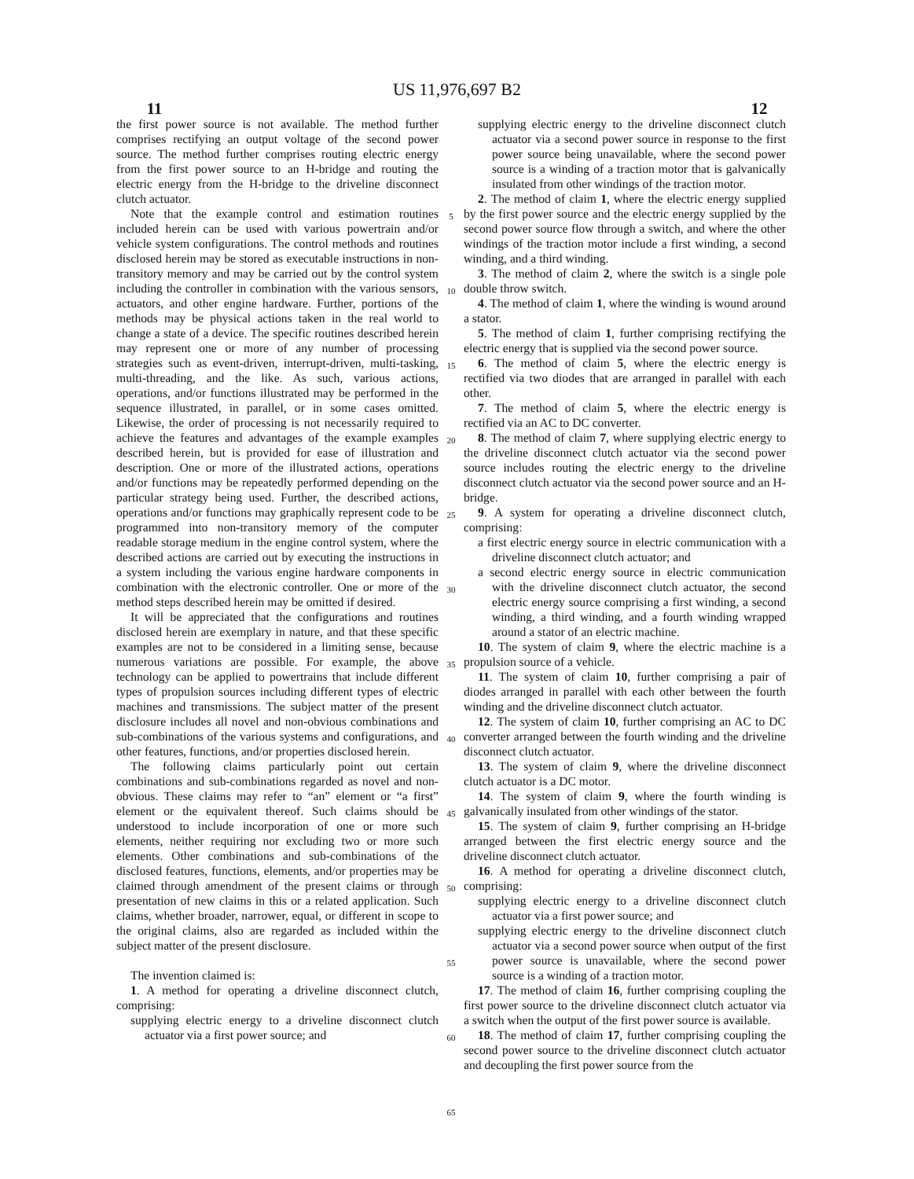US 11,976,697 B2
11 12
the first power source is not available. The method further comprises rectifying an output voltage of the second power source. The method further comprises routing electric energy from the first power source to an H-bridge and routing the electric energy from the H-bridge to the driveline disconnect clutch actuator.
Note that the example control and estimation routines included herein can be used with various powertrain and/or vehicle system configurations. The control methods and routines disclosed herein may be stored as executable instructions in non-transitory memory and may be carried out by the control system including the controller in combination with the various sensors, actuators, and other engine hardware. Further, portions of the methods may be physical actions taken in the real world to change a state of a device. The specific routines described herein may represent one or more of any number of processing strategies such as event-driven, interrupt-driven, multi-tasking, multi-threading, and the like. As such, various actions, operations, and/or functions illustrated may be performed in the sequence illustrated, in parallel, or in some cases omitted. Likewise, the order of processing is not necessarily required to achieve the features and advantages of the example examples described herein, but is provided for ease of illustration and description. One or more of the illustrated actions, operations and/or functions may be repeatedly performed depending on the particular strategy being used. Further, the described actions, operations and/or functions may graphically represent code to be programmed into non-transitory memory of the computer readable storage medium in the engine control system, where the described actions are carried out by executing the instructions in a system including the various engine hardware components in combination with the electronic controller. One or more of the method steps described herein may be omitted if desired.
It will be appreciated that the configurations and routines disclosed herein are exemplary in nature, and that these specific examples are not to be considered in a limiting sense, because numerous variations are possible. For example, the above technology can be applied to powertrains that include different types of propulsion sources including different types of electric machines and transmissions. The subject matter of the present disclosure includes all novel and non-obvious combinations and sub-combinations of the various systems and configurations, and other features, functions, and/or properties disclosed herein.
The following claims particularly point out certain combinations and sub-combinations regarded as novel and non-obvious. These claims may refer to “an” element or “a first” element or the equivalent thereof. Such claims should be understood to include incorporation of one or more such elements, neither requiring nor excluding two or more such elements. Other combinations and sub-combinations of the disclosed features, functions, elements, and/or properties may be claimed through amendment of the present claims or through presentation of new claims in this or a related application. Such claims, whether broader, narrower, equal, or different in scope to the original claims, also are regarded as included within the subject matter of the present disclosure.
The invention claimed is:
1. A method for operating a driveline disconnect clutch, comprising:
supplying electric energy to a driveline disconnect clutch actuator via a first power source; and
5
10
15
20
25
30
35
40
45
50
55
60
65
supplying electric energy to the driveline disconnect clutch actuator via a second power source in response to the first power source being unavailable, where the second power source is a winding of a traction motor that is galvanically insulated from other windings of the traction motor.
2. The method of claim 1, where the electric energy supplied by the first power source and the electric energy supplied by the second power source flow through a switch, and where the other windings of the traction motor include a first winding, a second winding, and a third winding.
3. The method of claim 2, where the switch is a single pole double throw switch.
4. The method of claim 1, where the winding is wound around a stator.
5. The method of claim 1, further comprising rectifying the electric energy that is supplied via the second power source.
6. The method of claim 5, where the electric energy is rectified via two diodes that are arranged in parallel with each other.
7. The method of claim 5, where the electric energy is rectified via an AC to DC converter.
8. The method of claim 7, where supplying electric energy to the driveline disconnect clutch actuator via the second power source includes routing the electric energy to the driveline disconnect clutch actuator via the second power source and an H-bridge.
9. A system for operating a driveline disconnect clutch, comprising:
a first electric energy source in electric communication with a driveline disconnect clutch actuator; and
a second electric energy source in electric communication with the driveline disconnect clutch actuator, the second electric energy source comprising a first winding, a second winding, a third winding, and a fourth winding wrapped around a stator of an electric machine.
10. The system of claim 9, where the electric machine is a propulsion source of a vehicle.
11. The system of claim 10, further comprising a pair of diodes arranged in parallel with each other between the fourth winding and the driveline disconnect clutch actuator.
12. The system of claim 10, further comprising an AC to DC converter arranged between the fourth winding and the driveline disconnect clutch actuator.
13. The system of claim 9, where the driveline disconnect clutch actuator is a DC motor.
14. The system of claim 9, where the fourth winding is galvanically insulated from other windings of the stator.
15. The system of claim 9, further comprising an H-bridge arranged between the first electric energy source and the driveline disconnect clutch actuator.
16. A method for operating a driveline disconnect clutch, comprising:
supplying electric energy to a driveline disconnect clutch actuator via a first power source; and
supplying electric energy to the driveline disconnect clutch actuator via a second power source when output of the first power source is unavailable, where the second power source is a winding of a traction motor.
17. The method of claim 16, further comprising coupling the first power source to the driveline disconnect clutch actuator via a switch when the output of the first power source is available.
18. The method of claim 17, further comprising coupling the second power source to the driveline disconnect clutch actuator and decoupling the first power source from the